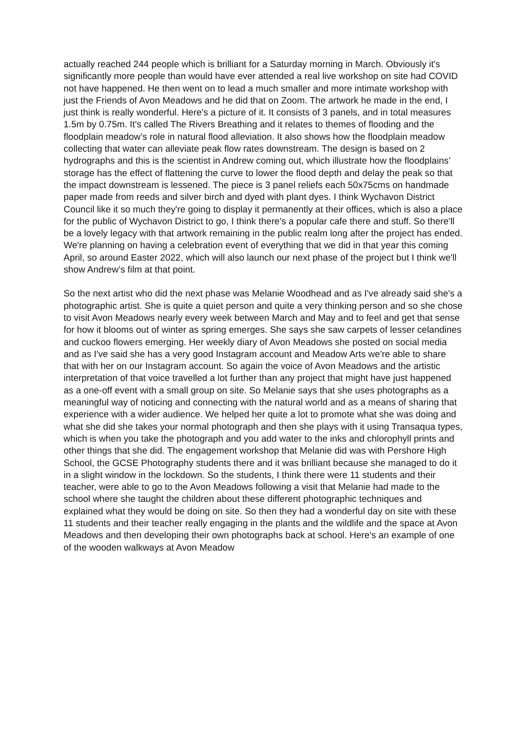actually reached 244 people which is brilliant for a Saturday morning in March. Obviously it's significantly more people than would have ever attended a real live workshop on site had COVID not have happened. He then went on to lead a much smaller and more intimate workshop with just the Friends of Avon Meadows and he did that on Zoom. The artwork he made in the end, I just think is really wonderful. Here's a picture of it. It consists of 3 panels, and in total measures 1.5m by 0.75m. It's called The Rivers Breathing and it relates to themes of flooding and the floodplain meadow’s role in natural flood alleviation. It also shows how the floodplain meadow collecting that water can alleviate peak flow rates downstream. The design is based on 2 hydrographs and this is the scientist in Andrew coming out, which illustrate how the floodplains’ storage has the effect of flattening the curve to lower the flood depth and delay the peak so that the impact downstream is lessened. The piece is 3 panel reliefs each 50x75cms on handmade paper made from reeds and silver birch and dyed with plant dyes. I think Wychavon District Council like it so much they're going to display it permanently at their offices, which is also a place for the public of Wychavon District to go, I think there's a popular cafe there and stuff. So there'll be a lovely legacy with that artwork remaining in the public realm long after the project has ended. We're planning on having a celebration event of everything that we did in that year this coming April, so around Easter 2022, which will also launch our next phase of the project but I think we'll show Andrew’s film at that point.
So the next artist who did the next phase was Melanie Woodhead and as I've already said she's a photographic artist. She is quite a quiet person and quite a very thinking person and so she chose to visit Avon Meadows nearly every week between March and May and to feel and get that sense for how it blooms out of winter as spring emerges. She says she saw carpets of lesser celandines and cuckoo flowers emerging. Her weekly diary of Avon Meadows she posted on social media and as I've said she has a very good Instagram account and Meadow Arts we're able to share that with her on our Instagram account. So again the voice of Avon Meadows and the artistic interpretation of that voice travelled a lot further than any project that might have just happened as a one-off event with a small group on site. So Melanie says that she uses photographs as a meaningful way of noticing and connecting with the natural world and as a means of sharing that experience with a wider audience. We helped her quite a lot to promote what she was doing and what she did she takes your normal photograph and then she plays with it using Transaqua types, which is when you take the photograph and you add water to the inks and chlorophyll prints and other things that she did. The engagement workshop that Melanie did was with Pershore High School, the GCSE Photography students there and it was brilliant because she managed to do it in a slight window in the lockdown. So the students, I think there were 11 students and their teacher, were able to go to the Avon Meadows following a visit that Melanie had made to the school where she taught the children about these different photographic techniques and explained what they would be doing on site. So then they had a wonderful day on site with these 11 students and their teacher really engaging in the plants and the wildlife and the space at Avon Meadows and then developing their own photographs back at school. Here's an example of one of the wooden walkways at Avon Meadow